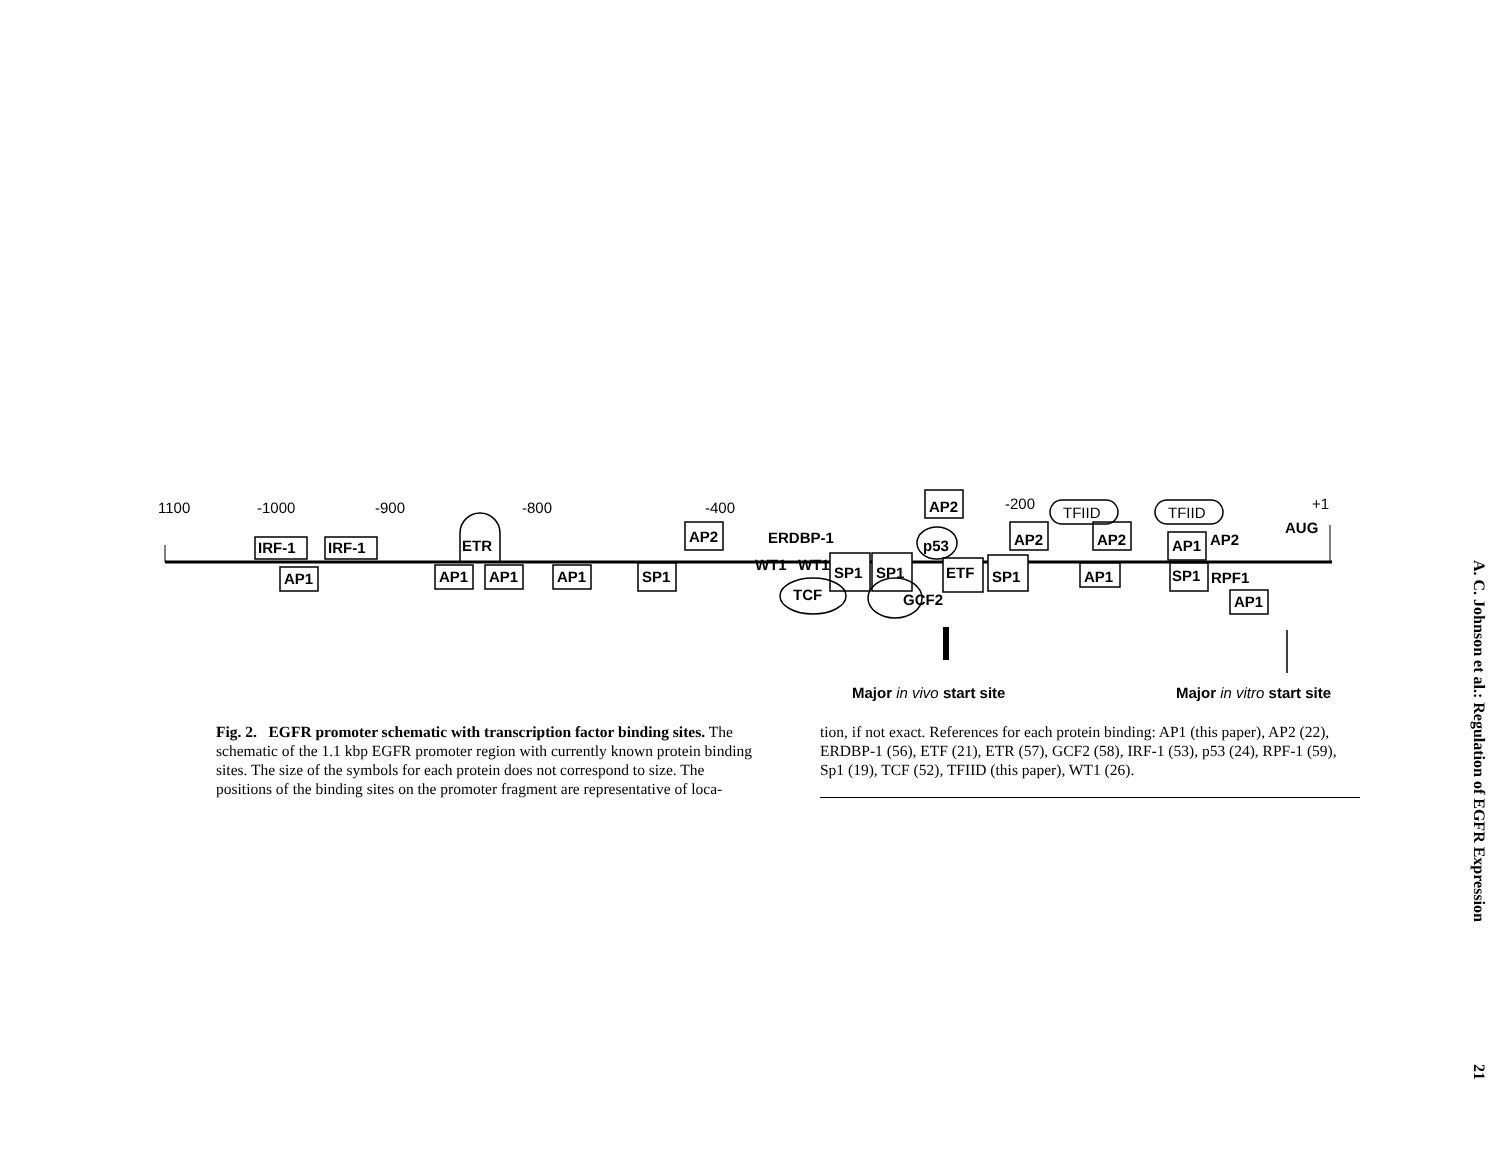1100
-1000
-900
-800
-400
-200
+1
IRF-1
IRF-1
AP1
AP1
AP1
AP1
SP1
AP2
AP2
AP2
AP2
AP1
AP2
SP1
SP1
ETF
SP1
AP1
SP1
AP1
ETR
ERDBP-1
WT1
WT1
TCF
p53
GCF2
RPF1
AUG
TFIID
TFIID
Major in vivo start site
Major in vitro start site
Fig. 2. EGFR promoter schematic with transcription factor binding sites. The schematic of the 1.1 kbp EGFR promoter region with currently known protein binding sites. The size of the symbols for each protein does not correspond to size. The positions of the binding sites on the promoter fragment are representative of loca-
tion, if not exact. References for each protein binding: AP1 (this paper), AP2 (22), ERDBP-1 (56), ETF (21), ETR (57), GCF2 (58), IRF-1 (53), p53 (24), RPF-1 (59), Sp1 (19), TCF (52), TFIID (this paper), WT1 (26).
A. C. Johnson et al.: Regulation of EGFR Expression 21